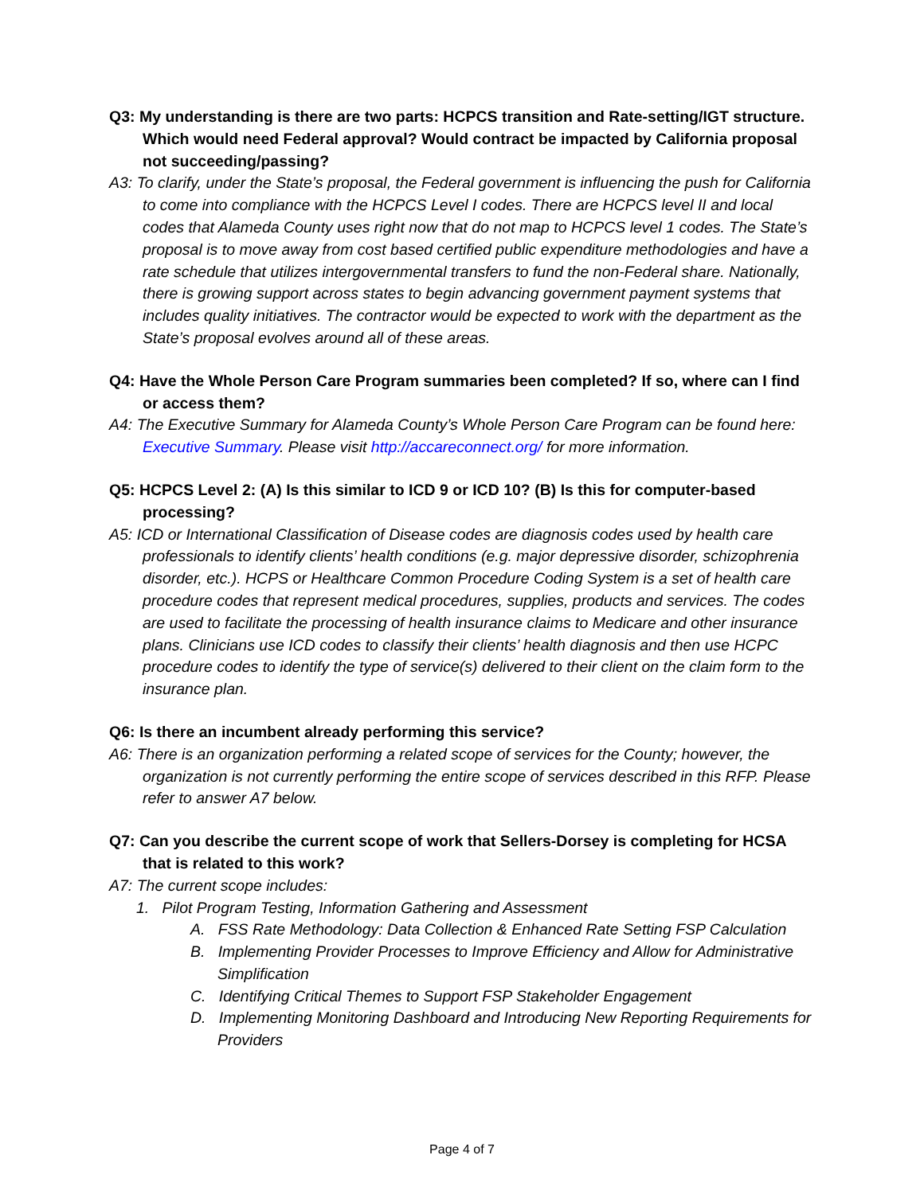Q3: My understanding is there are two parts: HCPCS transition and Rate-setting/IGT structure. Which would need Federal approval? Would contract be impacted by California proposal not succeeding/passing?
A3: To clarify, under the State’s proposal, the Federal government is influencing the push for California to come into compliance with the HCPCS Level I codes. There are HCPCS level II and local codes that Alameda County uses right now that do not map to HCPCS level 1 codes. The State’s proposal is to move away from cost based certified public expenditure methodologies and have a rate schedule that utilizes intergovernmental transfers to fund the non-Federal share. Nationally, there is growing support across states to begin advancing government payment systems that includes quality initiatives. The contractor would be expected to work with the department as the State’s proposal evolves around all of these areas.
Q4: Have the Whole Person Care Program summaries been completed? If so, where can I find or access them?
A4: The Executive Summary for Alameda County’s Whole Person Care Program can be found here: Executive Summary. Please visit http://accareconnect.org/ for more information.
Q5: HCPCS Level 2: (A) Is this similar to ICD 9 or ICD 10? (B) Is this for computer-based processing?
A5: ICD or International Classification of Disease codes are diagnosis codes used by health care professionals to identify clients’ health conditions (e.g. major depressive disorder, schizophrenia disorder, etc.). HCPS or Healthcare Common Procedure Coding System is a set of health care procedure codes that represent medical procedures, supplies, products and services. The codes are used to facilitate the processing of health insurance claims to Medicare and other insurance plans. Clinicians use ICD codes to classify their clients’ health diagnosis and then use HCPC procedure codes to identify the type of service(s) delivered to their client on the claim form to the insurance plan.
Q6: Is there an incumbent already performing this service?
A6: There is an organization performing a related scope of services for the County; however, the organization is not currently performing the entire scope of services described in this RFP. Please refer to answer A7 below.
Q7: Can you describe the current scope of work that Sellers-Dorsey is completing for HCSA that is related to this work?
A7: The current scope includes:
1. Pilot Program Testing, Information Gathering and Assessment
A. FSS Rate Methodology: Data Collection & Enhanced Rate Setting FSP Calculation
B. Implementing Provider Processes to Improve Efficiency and Allow for Administrative Simplification
C. Identifying Critical Themes to Support FSP Stakeholder Engagement
D. Implementing Monitoring Dashboard and Introducing New Reporting Requirements for Providers
Page 4 of 7